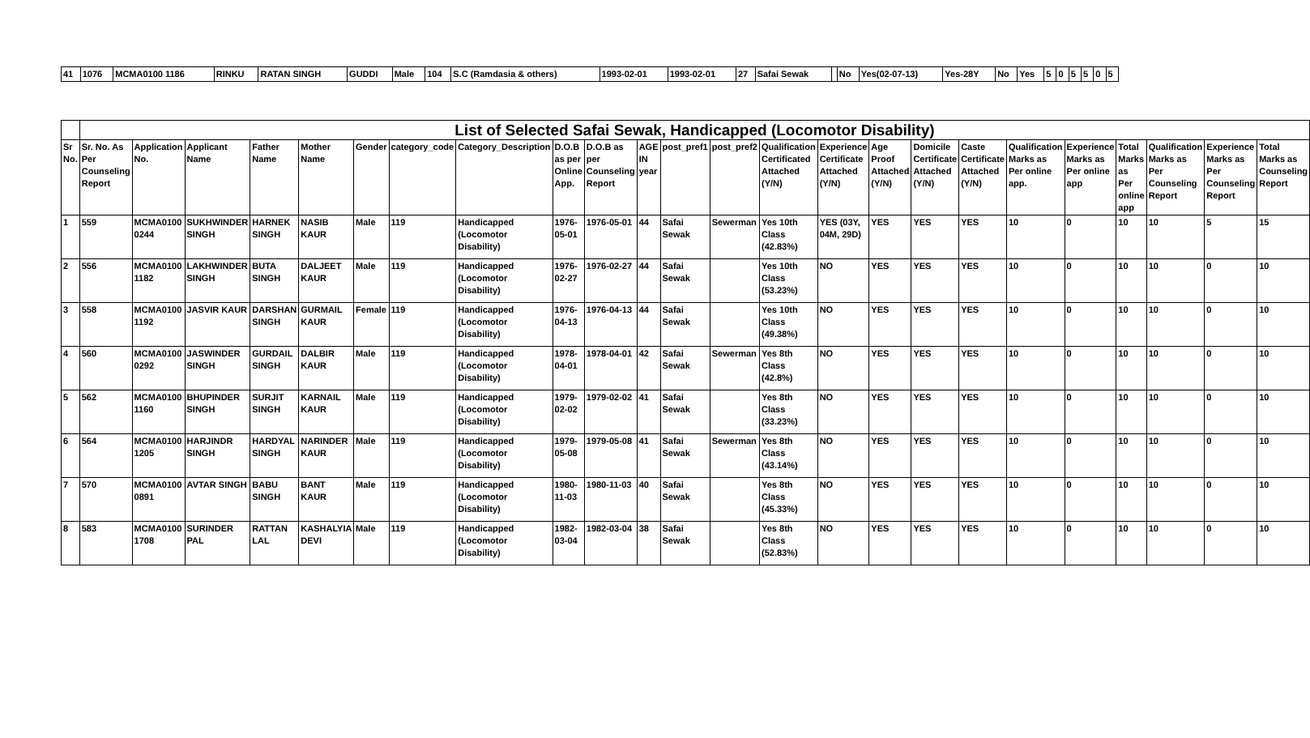| 41 | 1076 | MCMA0100 1186 | RINKU | RATAN SINGH | GUDDI | Male | 104 | S.C (Ramdasia & others) | 1993-02-01 | 1993-02-01 | 27 | Safai Sewak | | No | Yes(02-07-13) | Yes-28Y | No | Yes | 5 | 0 | 5 | 5 | 0 | 5 |
| | List of Selected Safai Sewak, Handicapped (Locomotor Disability) | | | | | | | | | | | | | | | | | | | | | | | |
| Sr No. | Sr. No. As Per Counseling Report | Application No. | Applicant Name | Father Name | Mother Name | Gender | category_code | Category_Description | D.O.B as per Online App. | D.O.B as per Counseling Report | AGE IN year | post_pref1 | post_pref2 | Qualification Certificated Attached (Y/N) | Experience Certificate Attached (Y/N) | Age Proof Attached (Y/N) | Domicile Certificate Attached (Y/N) | Caste Certificate Attached (Y/N) | Qualification Marks as Per online app. | Experience Marks as Per online app | Total Marks as Per online app | Qualification Marks as Per Counseling Report | Experience Marks as Per Counseling Report | Total Marks as Counseling Report |
| 1 | 559 | MCMA0100 0244 | SUKHWINDER SINGH | HARNEK SINGH | NASIB KAUR | Male | 119 | Handicapped (Locomotor Disability) | 1976-05-01 | 1976-05-01 | 44 | Safai Sewak | Sewerman | Yes 10th Class (42.83%) | YES (03Y, 04M, 29D) | YES | YES | YES | 10 | 0 | 10 | 10 | 5 | 15 |
| 2 | 556 | MCMA0100 1182 | LAKHWINDER SINGH | BUTA SINGH | DALJEET KAUR | Male | 119 | Handicapped (Locomotor Disability) | 1976-02-27 | 1976-02-27 | 44 | Safai Sewak | | Yes 10th Class (53.23%) | NO | YES | YES | YES | 10 | 0 | 10 | 10 | 0 | 10 |
| 3 | 558 | MCMA0100 1192 | JASVIR KAUR | DARSHAN SINGH | GURMAIL KAUR | Female | 119 | Handicapped (Locomotor Disability) | 1976-04-13 | 1976-04-13 | 44 | Safai Sewak | | Yes 10th Class (49.38%) | NO | YES | YES | YES | 10 | 0 | 10 | 10 | 0 | 10 |
| 4 | 560 | MCMA0100 0292 | JASWINDER SINGH | GURDAIL SINGH | DALBIR KAUR | Male | 119 | Handicapped (Locomotor Disability) | 1978-04-01 | 1978-04-01 | 42 | Safai Sewak | Sewerman | Yes 8th Class (42.8%) | NO | YES | YES | YES | 10 | 0 | 10 | 10 | 0 | 10 |
| 5 | 562 | MCMA0100 1160 | BHUPINDER SINGH | SURJIT SINGH | KARNAIL KAUR | Male | 119 | Handicapped (Locomotor Disability) | 1979-02-02 | 1979-02-02 | 41 | Safai Sewak | | Yes 8th Class (33.23%) | NO | YES | YES | YES | 10 | 0 | 10 | 10 | 0 | 10 |
| 6 | 564 | MCMA0100 1205 | HARJINDR SINGH | HARDYAL SINGH | NARINDER KAUR | Male | 119 | Handicapped (Locomotor Disability) | 1979-05-08 | 1979-05-08 | 41 | Safai Sewak | Sewerman | Yes 8th Class (43.14%) | NO | YES | YES | YES | 10 | 0 | 10 | 10 | 0 | 10 |
| 7 | 570 | MCMA0100 0891 | AVTAR SINGH | BABU SINGH | BANT KAUR | Male | 119 | Handicapped (Locomotor Disability) | 1980-11-03 | 1980-11-03 | 40 | Safai Sewak | | Yes 8th Class (45.33%) | NO | YES | YES | YES | 10 | 0 | 10 | 10 | 0 | 10 |
| 8 | 583 | MCMA0100 1708 | SURINDER PAL | RATTAN LAL | KASHALYIA DEVI | Male | 119 | Handicapped (Locomotor Disability) | 1982-03-04 | 1982-03-04 | 38 | Safai Sewak | | Yes 8th Class (52.83%) | NO | YES | YES | YES | 10 | 0 | 10 | 10 | 0 | 10 |